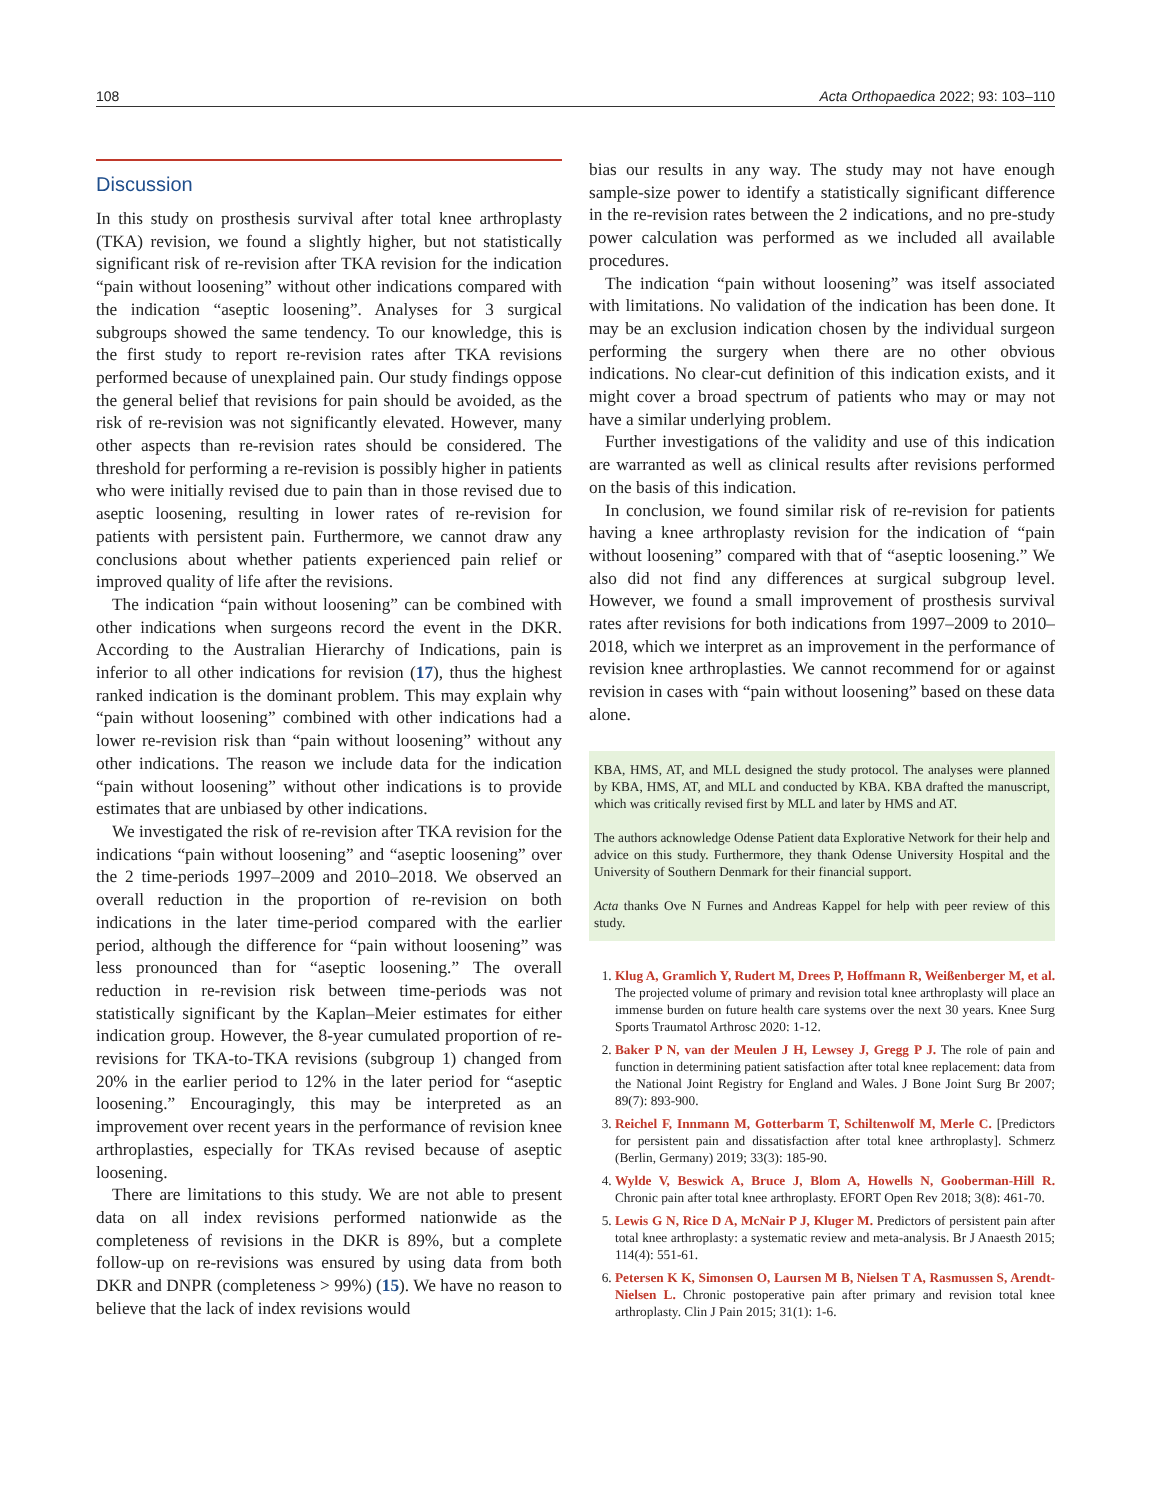108 Acta Orthopaedica 2022; 93: 103–110
Discussion
In this study on prosthesis survival after total knee arthroplasty (TKA) revision, we found a slightly higher, but not statistically significant risk of re-revision after TKA revision for the indication “pain without loosening” without other indications compared with the indication “aseptic loosening”. Analyses for 3 surgical subgroups showed the same tendency. To our knowledge, this is the first study to report re-revision rates after TKA revisions performed because of unexplained pain. Our study findings oppose the general belief that revisions for pain should be avoided, as the risk of re-revision was not significantly elevated. However, many other aspects than re-revision rates should be considered. The threshold for performing a re-revision is possibly higher in patients who were initially revised due to pain than in those revised due to aseptic loosening, resulting in lower rates of re-revision for patients with persistent pain. Furthermore, we cannot draw any conclusions about whether patients experienced pain relief or improved quality of life after the revisions.
The indication “pain without loosening” can be combined with other indications when surgeons record the event in the DKR. According to the Australian Hierarchy of Indications, pain is inferior to all other indications for revision (17), thus the highest ranked indication is the dominant problem. This may explain why “pain without loosening” combined with other indications had a lower re-revision risk than “pain without loosening” without any other indications. The reason we include data for the indication “pain without loosening” without other indications is to provide estimates that are unbiased by other indications.
We investigated the risk of re-revision after TKA revision for the indications “pain without loosening” and “aseptic loosening” over the 2 time-periods 1997–2009 and 2010–2018. We observed an overall reduction in the proportion of re-revision on both indications in the later time-period compared with the earlier period, although the difference for “pain without loosening” was less pronounced than for “aseptic loosening.” The overall reduction in re-revision risk between time-periods was not statistically significant by the Kaplan–Meier estimates for either indication group. However, the 8-year cumulated proportion of re-revisions for TKA-to-TKA revisions (subgroup 1) changed from 20% in the earlier period to 12% in the later period for “aseptic loosening.” Encouragingly, this may be interpreted as an improvement over recent years in the performance of revision knee arthroplasties, especially for TKAs revised because of aseptic loosening.
There are limitations to this study. We are not able to present data on all index revisions performed nationwide as the completeness of revisions in the DKR is 89%, but a complete follow-up on re-revisions was ensured by using data from both DKR and DNPR (completeness > 99%) (15). We have no reason to believe that the lack of index revisions would
bias our results in any way. The study may not have enough sample-size power to identify a statistically significant difference in the re-revision rates between the 2 indications, and no pre-study power calculation was performed as we included all available procedures.
The indication “pain without loosening” was itself associated with limitations. No validation of the indication has been done. It may be an exclusion indication chosen by the individual surgeon performing the surgery when there are no other obvious indications. No clear-cut definition of this indication exists, and it might cover a broad spectrum of patients who may or may not have a similar underlying problem.
Further investigations of the validity and use of this indication are warranted as well as clinical results after revisions performed on the basis of this indication.
In conclusion, we found similar risk of re-revision for patients having a knee arthroplasty revision for the indication of “pain without loosening” compared with that of “aseptic loosening.” We also did not find any differences at surgical subgroup level. However, we found a small improvement of prosthesis survival rates after revisions for both indications from 1997–2009 to 2010–2018, which we interpret as an improvement in the performance of revision knee arthroplasties. We cannot recommend for or against revision in cases with “pain without loosening” based on these data alone.
KBA, HMS, AT, and MLL designed the study protocol. The analyses were planned by KBA, HMS, AT, and MLL and conducted by KBA. KBA drafted the manuscript, which was critically revised first by MLL and later by HMS and AT.
The authors acknowledge Odense Patient data Explorative Network for their help and advice on this study. Furthermore, they thank Odense University Hospital and the University of Southern Denmark for their financial support.
Acta thanks Ove N Furnes and Andreas Kappel for help with peer review of this study.
1. Klug A, Gramlich Y, Rudert M, Drees P, Hoffmann R, Weißenberger M, et al. The projected volume of primary and revision total knee arthroplasty will place an immense burden on future health care systems over the next 30 years. Knee Surg Sports Traumatol Arthrosc 2020: 1-12.
2. Baker P N, van der Meulen J H, Lewsey J, Gregg P J. The role of pain and function in determining patient satisfaction after total knee replacement: data from the National Joint Registry for England and Wales. J Bone Joint Surg Br 2007; 89(7): 893-900.
3. Reichel F, Innmann M, Gotterbarm T, Schiltenwolf M, Merle C. [Predictors for persistent pain and dissatisfaction after total knee arthroplasty]. Schmerz (Berlin, Germany) 2019; 33(3): 185-90.
4. Wylde V, Beswick A, Bruce J, Blom A, Howells N, Gooberman-Hill R. Chronic pain after total knee arthroplasty. EFORT Open Rev 2018; 3(8): 461-70.
5. Lewis G N, Rice D A, McNair P J, Kluger M. Predictors of persistent pain after total knee arthroplasty: a systematic review and meta-analysis. Br J Anaesth 2015; 114(4): 551-61.
6. Petersen K K, Simonsen O, Laursen M B, Nielsen T A, Rasmussen S, Arendt-Nielsen L. Chronic postoperative pain after primary and revision total knee arthroplasty. Clin J Pain 2015; 31(1): 1-6.